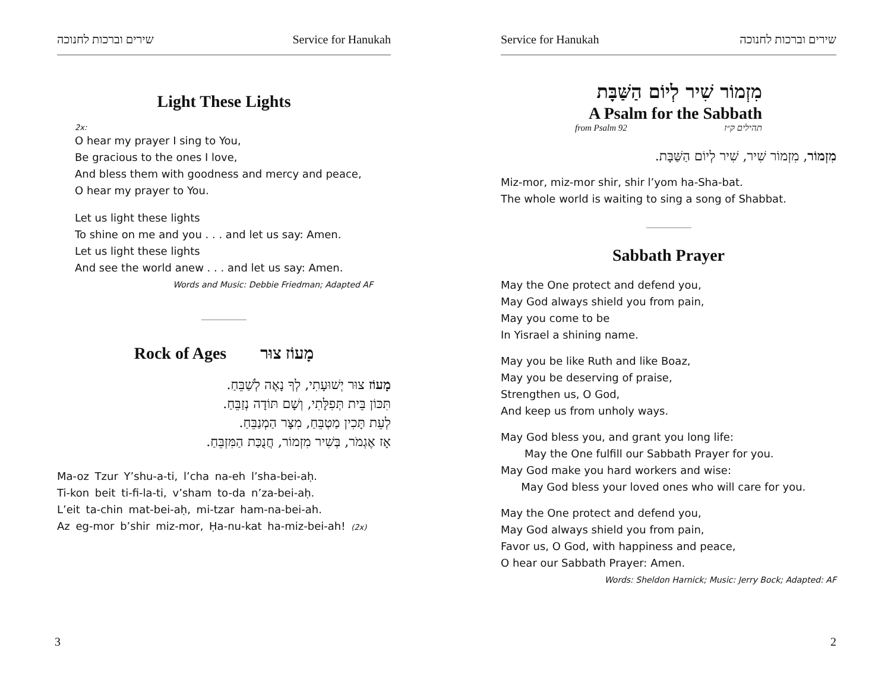שירים וברכות לחנוכה Service for Hanukah
Light These Lights
2x:
O hear my prayer I sing to You,
Be gracious to the ones I love,
And bless them with goodness and mercy and peace,
O hear my prayer to You.
Let us light these lights
To shine on me and you . . . and let us say: Amen.
Let us light these lights
And see the world anew . . . and let us say: Amen.
Words and Music: Debbie Friedman; Adapted AF
Rock of Ages מָעוֹז צוּר
מָעוֹז צוּר יְשׁוּעָתִי, לְךָ נָאֶה לְשַׁבֵּחַ.
תִּכּוֹן בֵּית תְּפִלָּתִי, וְשָׁם תּוֹדָה נְזַבֵּחַ.
לְעֵת תָּכִין מַטְבֵּחַ, מִצָּר הַמְנַבֵּחַ.
אָז אֶגְמֹר, בְּשִׁיר מִזְמוֹר, חֲנֻכַּת הַמִּזְבֵּחַ.
Ma-oz Tzur Y’shu-a-ti, l’cha na-eh l’sha-bei-aḥ.
Ti-kon beit ti-fi-la-ti, v’sham to-da n’za-bei-aḥ.
L’eit ta-chin mat-bei-aḥ, mi-tzar ham-na-bei-ah.
Az eg-mor b’shir miz-mor, Ḥa-nu-kat ha-miz-bei-ah! (2x)
3
Service for Hanukah שירים וברכות לחנוכה
מִזְמוֹר שִׁיר לְיוֹם הַשַּׁבָּת
A Psalm for the Sabbath
from Psalm 92 תהילים ק״ז
מִזְמוֹר, מִזְמוֹר שִׁיר, שִׁיר לְיוֹם הַשַּׁבָּת.
Miz-mor, miz-mor shir, shir l’yom ha-Sha-bat.
The whole world is waiting to sing a song of Shabbat.
Sabbath Prayer
May the One protect and defend you,
May God always shield you from pain,
May you come to be
In Yisrael a shining name.
May you be like Ruth and like Boaz,
May you be deserving of praise,
Strengthen us, O God,
And keep us from unholy ways.
May God bless you, and grant you long life:
May the One fulfill our Sabbath Prayer for you.
May God make you hard workers and wise:
May God bless your loved ones who will care for you.
May the One protect and defend you,
May God always shield you from pain,
Favor us, O God, with happiness and peace,
O hear our Sabbath Prayer: Amen.
Words: Sheldon Harnick; Music: Jerry Bock; Adapted: AF
2